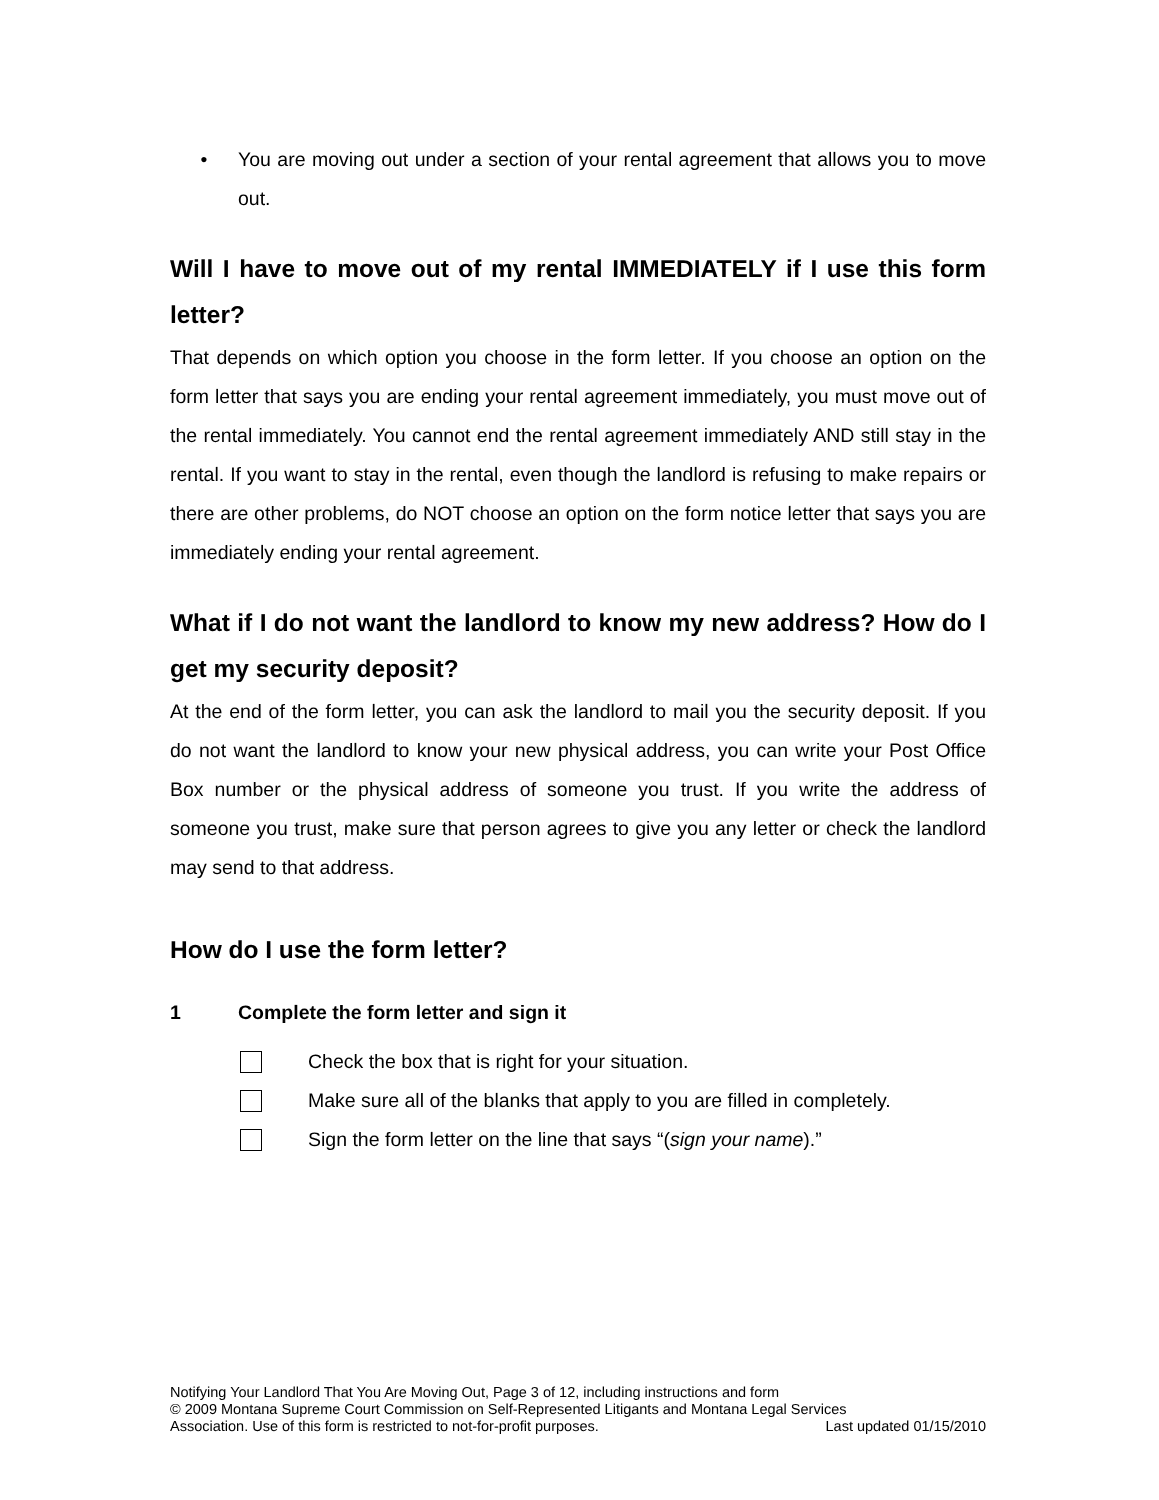• You are moving out under a section of your rental agreement that allows you to move out.
Will I have to move out of my rental IMMEDIATELY if I use this form letter?
That depends on which option you choose in the form letter. If you choose an option on the form letter that says you are ending your rental agreement immediately, you must move out of the rental immediately. You cannot end the rental agreement immediately AND still stay in the rental. If you want to stay in the rental, even though the landlord is refusing to make repairs or there are other problems, do NOT choose an option on the form notice letter that says you are immediately ending your rental agreement.
What if I do not want the landlord to know my new address? How do I get my security deposit?
At the end of the form letter, you can ask the landlord to mail you the security deposit. If you do not want the landlord to know your new physical address, you can write your Post Office Box number or the physical address of someone you trust. If you write the address of someone you trust, make sure that person agrees to give you any letter or check the landlord may send to that address.
How do I use the form letter?
1 Complete the form letter and sign it
Check the box that is right for your situation.
Make sure all of the blanks that apply to you are filled in completely.
Sign the form letter on the line that says “(sign your name).”
Notifying Your Landlord That You Are Moving Out, Page 3 of 12, including instructions and form
© 2009 Montana Supreme Court Commission on Self-Represented Litigants and Montana Legal Services
Association. Use of this form is restricted to not-for-profit purposes. Last updated 01/15/2010